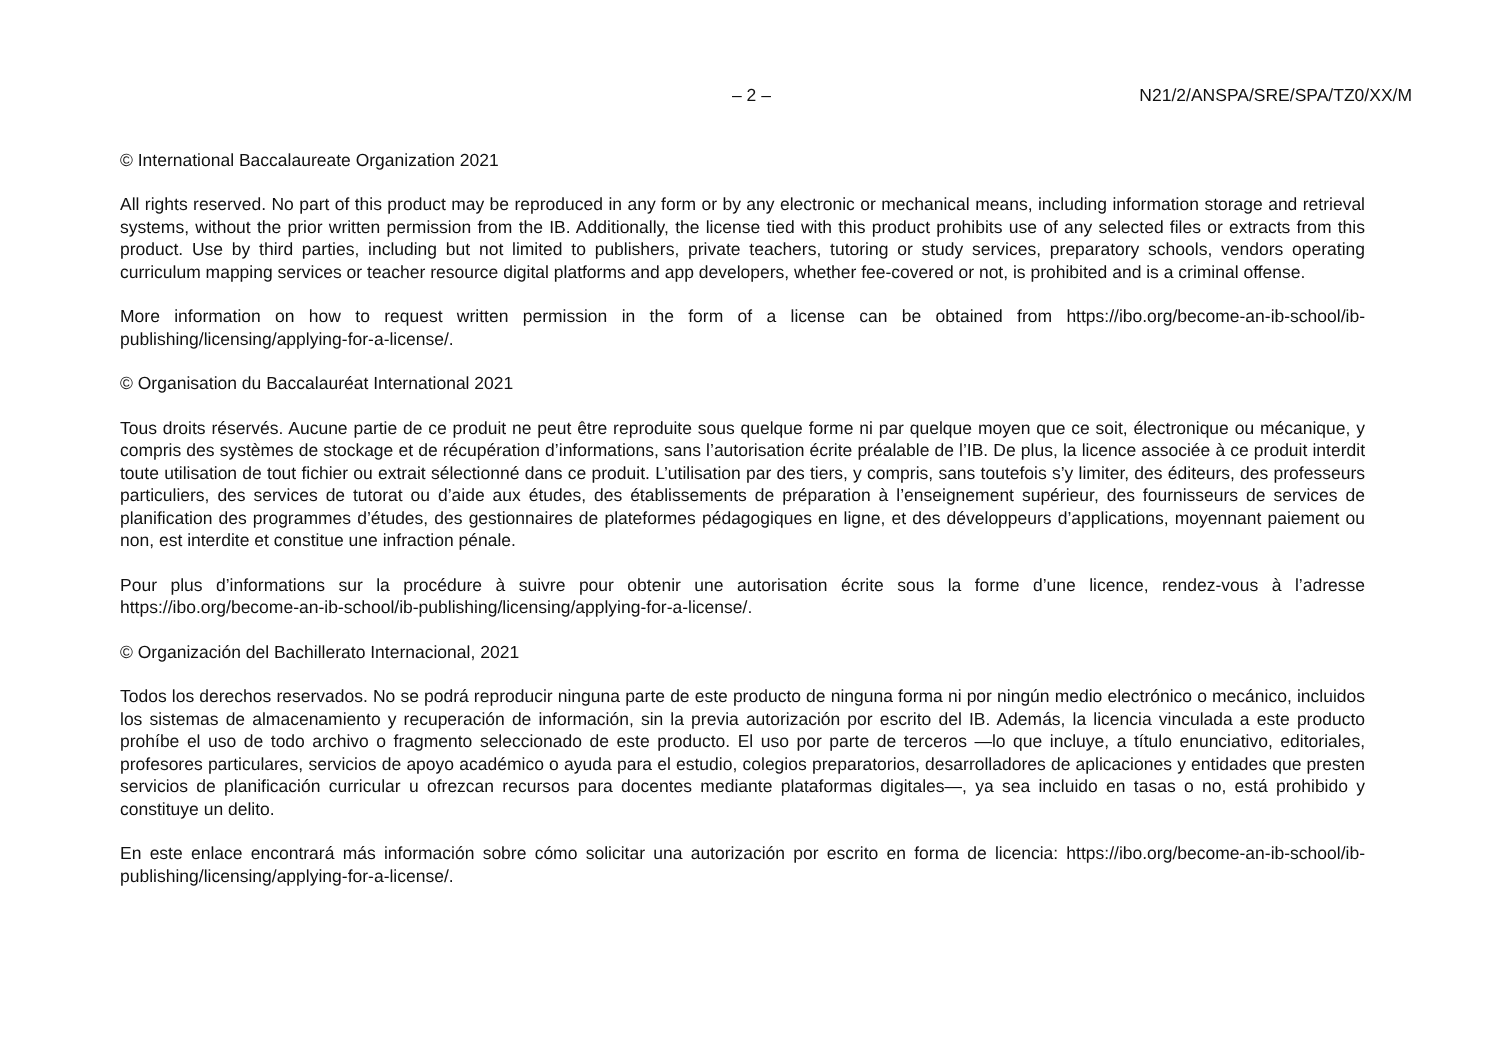– 2 – N21/2/ANSPA/SRE/SPA/TZ0/XX/M
© International Baccalaureate Organization 2021
All rights reserved. No part of this product may be reproduced in any form or by any electronic or mechanical means, including information storage and retrieval systems, without the prior written permission from the IB. Additionally, the license tied with this product prohibits use of any selected files or extracts from this product. Use by third parties, including but not limited to publishers, private teachers, tutoring or study services, preparatory schools, vendors operating curriculum mapping services or teacher resource digital platforms and app developers, whether fee-covered or not, is prohibited and is a criminal offense.
More information on how to request written permission in the form of a license can be obtained from https://ibo.org/become-an-ib-school/ib-publishing/licensing/applying-for-a-license/.
© Organisation du Baccalauréat International 2021
Tous droits réservés. Aucune partie de ce produit ne peut être reproduite sous quelque forme ni par quelque moyen que ce soit, électronique ou mécanique, y compris des systèmes de stockage et de récupération d’informations, sans l’autorisation écrite préalable de l’IB. De plus, la licence associée à ce produit interdit toute utilisation de tout fichier ou extrait sélectionné dans ce produit. L’utilisation par des tiers, y compris, sans toutefois s’y limiter, des éditeurs, des professeurs particuliers, des services de tutorat ou d’aide aux études, des établissements de préparation à l’enseignement supérieur, des fournisseurs de services de planification des programmes d’études, des gestionnaires de plateformes pédagogiques en ligne, et des développeurs d’applications, moyennant paiement ou non, est interdite et constitue une infraction pénale.
Pour plus d’informations sur la procédure à suivre pour obtenir une autorisation écrite sous la forme d’une licence, rendez-vous à l’adresse https://ibo.org/become-an-ib-school/ib-publishing/licensing/applying-for-a-license/.
© Organización del Bachillerato Internacional, 2021
Todos los derechos reservados. No se podrá reproducir ninguna parte de este producto de ninguna forma ni por ningún medio electrónico o mecánico, incluidos los sistemas de almacenamiento y recuperación de información, sin la previa autorización por escrito del IB. Además, la licencia vinculada a este producto prohíbe el uso de todo archivo o fragmento seleccionado de este producto. El uso por parte de terceros —lo que incluye, a título enunciativo, editoriales, profesores particulares, servicios de apoyo académico o ayuda para el estudio, colegios preparatorios, desarrolladores de aplicaciones y entidades que presten servicios de planificación curricular u ofrezcan recursos para docentes mediante plataformas digitales—, ya sea incluido en tasas o no, está prohibido y constituye un delito.
En este enlace encontrará más información sobre cómo solicitar una autorización por escrito en forma de licencia: https://ibo.org/become-an-ib-school/ib-publishing/licensing/applying-for-a-license/.